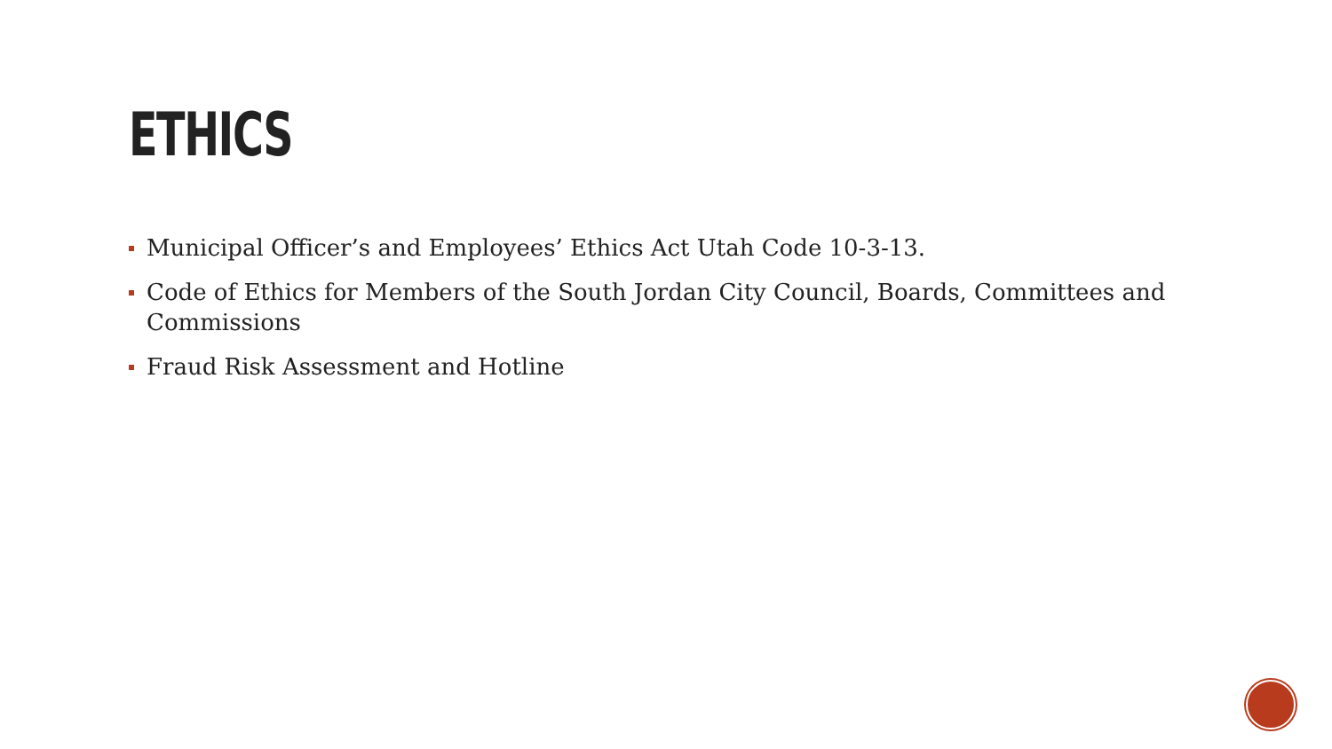ETHICS
Municipal Officer’s and Employees’ Ethics Act Utah Code 10-3-13.
Code of Ethics for Members of the South Jordan City Council, Boards, Committees and Commissions
Fraud Risk Assessment and Hotline